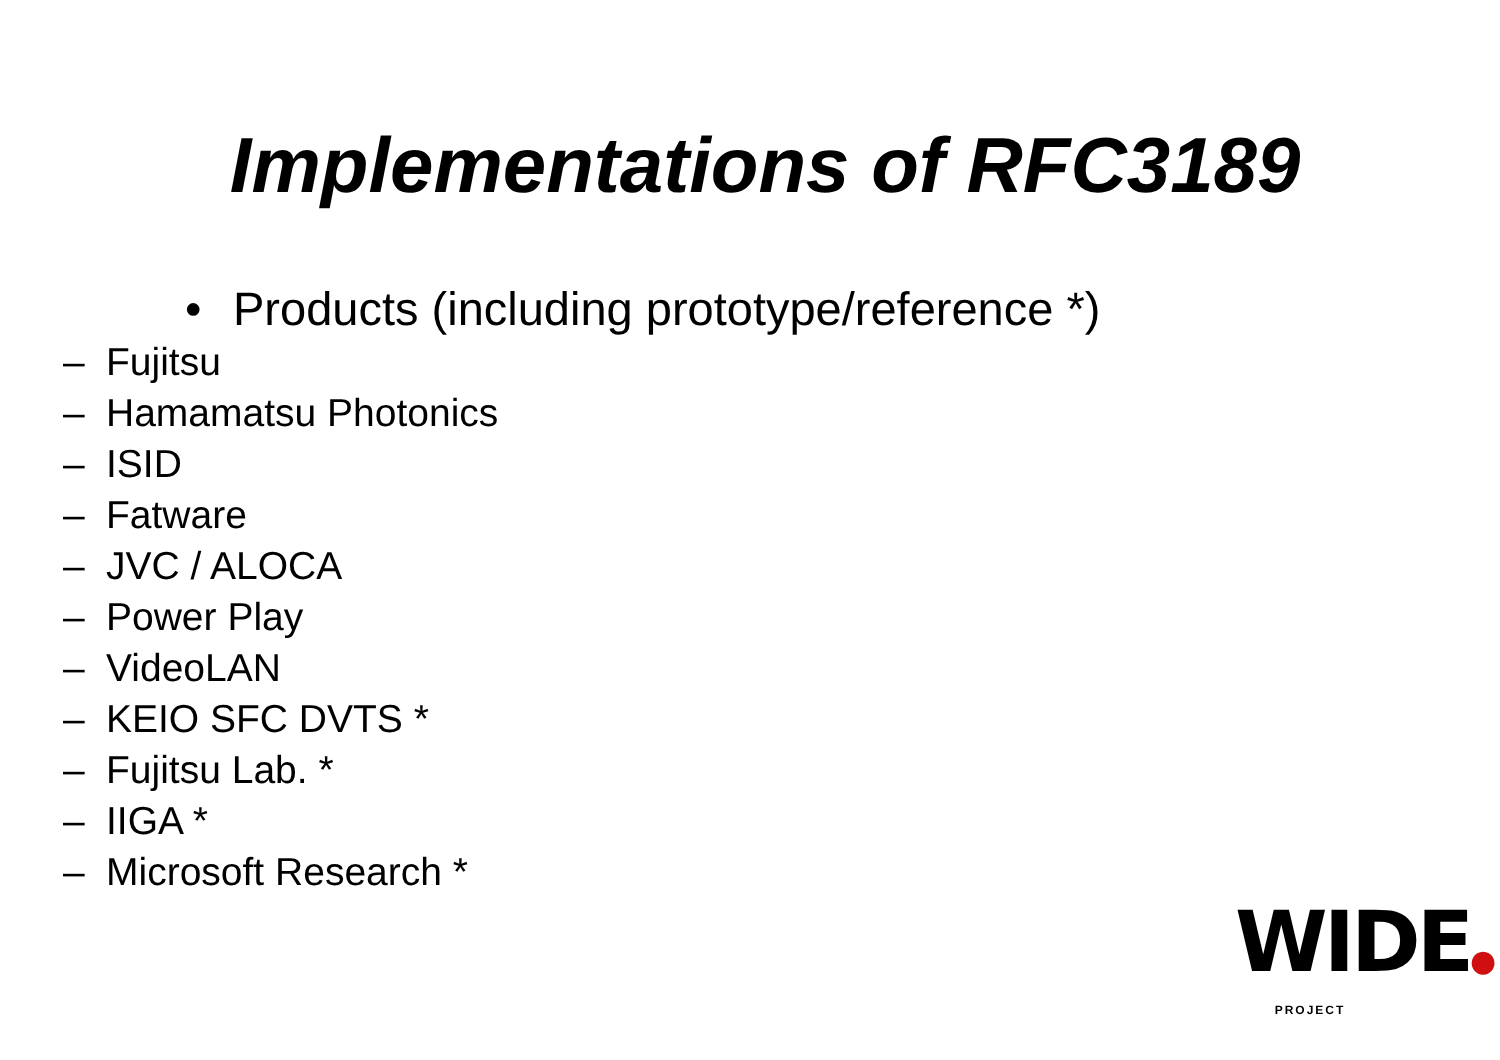Implementations of RFC3189
• Products (including prototype/reference *)
– Fujitsu
– Hamamatsu Photonics
– ISID
– Fatware
– JVC / ALOCA
– Power Play
– VideoLAN
– KEIO SFC DVTS *
– Fujitsu Lab. *
– IIGA *
– Microsoft Research *
WIDE●
PROJECT